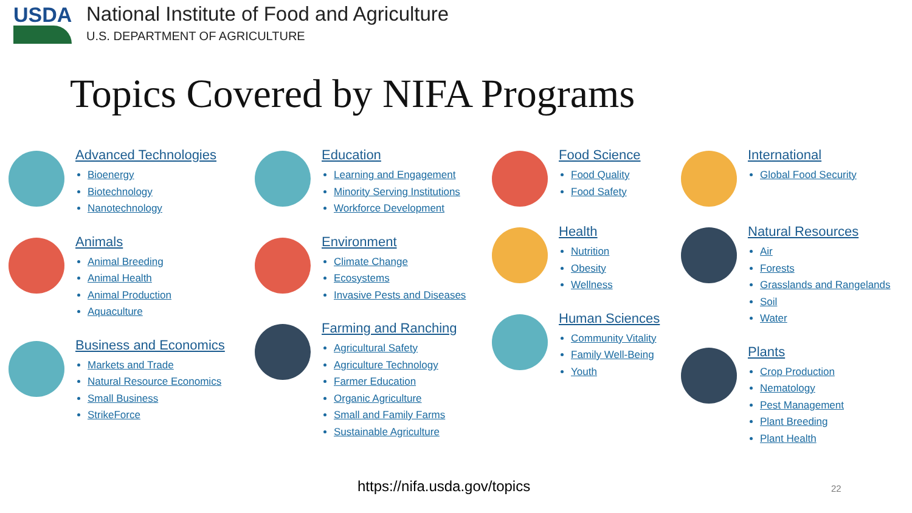USDA
National Institute of Food and Agriculture
U.S. DEPARTMENT OF AGRICULTURE
Topics Covered by NIFA Programs
Advanced Technologies
Bioenergy
Biotechnology
Nanotechnology
Animals
Animal Breeding
Animal Health
Animal Production
Aquaculture
Business and Economics
Markets and Trade
Natural Resource Economics
Small Business
StrikeForce
Education
Learning and Engagement
Minority Serving Institutions
Workforce Development
Environment
Climate Change
Ecosystems
Invasive Pests and Diseases
Farming and Ranching
Agricultural Safety
Agriculture Technology
Farmer Education
Organic Agriculture
Small and Family Farms
Sustainable Agriculture
Food Science
Food Quality
Food Safety
Health
Nutrition
Obesity
Wellness
Human Sciences
Community Vitality
Family Well-Being
Youth
International
Global Food Security
Natural Resources
Air
Forests
Grasslands and Rangelands
Soil
Water
Plants
Crop Production
Nematology
Pest Management
Plant Breeding
Plant Health
https://nifa.usda.gov/topics 22